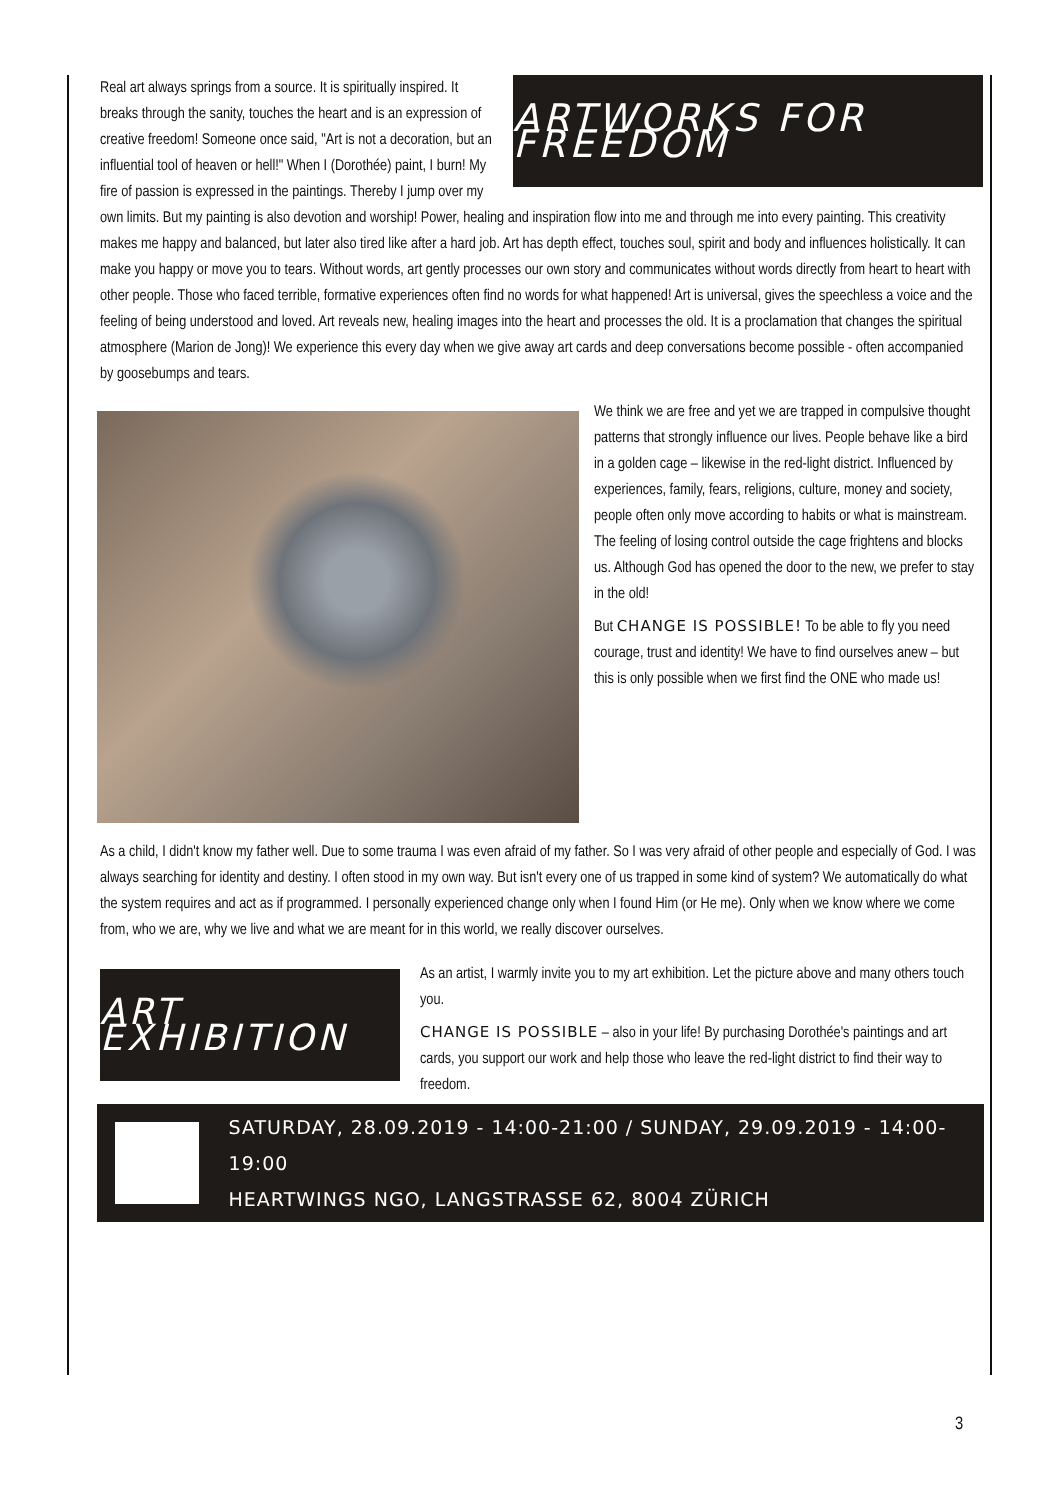ARTWORKS FOR FREEDOM
Real art always springs from a source. It is spiritually inspired. It breaks through the sanity, touches the heart and is an expression of creative freedom! Someone once said, "Art is not a decoration, but an influential tool of heaven or hell!" When I (Dorothée) paint, I burn! My fire of passion is expressed in the paintings. Thereby I jump over my own limits. But my painting is also devotion and worship! Power, healing and inspiration flow into me and through me into every painting. This creativity makes me happy and balanced, but later also tired like after a hard job. Art has depth effect, touches soul, spirit and body and influences holistically. It can make you happy or move you to tears. Without words, art gently processes our own story and communicates without words directly from heart to heart with other people. Those who faced terrible, formative experiences often find no words for what happened! Art is universal, gives the speechless a voice and the feeling of being understood and loved. Art reveals new, healing images into the heart and processes the old. It is a proclamation that changes the spiritual atmosphere (Marion de Jong)! We experience this every day when we give away art cards and deep conversations become possible - often accompanied by goosebumps and tears.
We think we are free and yet we are trapped in compulsive thought patterns that strongly influence our lives. People behave like a bird in a golden cage – likewise in the red-light district. Influenced by experiences, family, fears, religions, culture, money and society, people often only move according to habits or what is mainstream. The feeling of losing control outside the cage frightens and blocks us. Although God has opened the door to the new, we prefer to stay in the old!
But CHANGE IS POSSIBLE! To be able to fly you need courage, trust and identity! We have to find ourselves anew – but this is only possible when we first find the ONE who made us!
As a child, I didn't know my father well. Due to some trauma I was even afraid of my father. So I was very afraid of other people and especially of God. I was always searching for identity and destiny. I often stood in my own way. But isn't every one of us trapped in some kind of system? We automatically do what the system requires and act as if programmed. I personally experienced change only when I found Him (or He me). Only when we know where we come from, who we are, why we live and what we are meant for in this world, we really discover ourselves.
ART EXHIBITION
As an artist, I warmly invite you to my art exhibition. Let the picture above and many others touch you.
CHANGE IS POSSIBLE – also in your life! By purchasing Dorothée's paintings and art cards, you support our work and help those who leave the red-light district to find their way to freedom.
SATURDAY, 28.09.2019 - 14:00-21:00 / SUNDAY, 29.09.2019 - 14:00-19:00
HEARTWINGS NGO, LANGSTRASSE 62, 8004 ZÜRICH
3